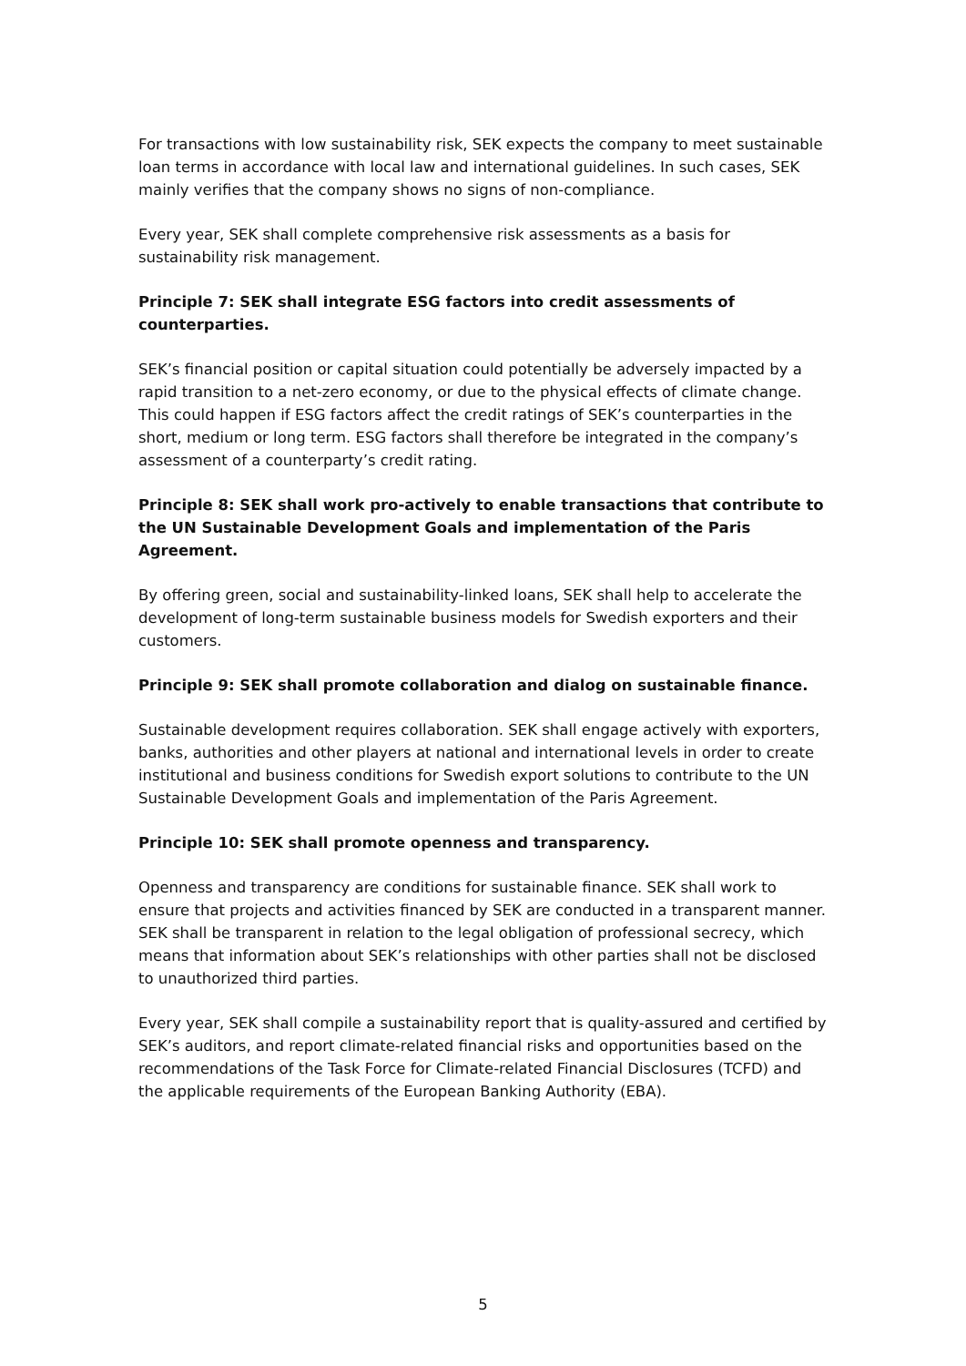For transactions with low sustainability risk, SEK expects the company to meet sustainable loan terms in accordance with local law and international guidelines. In such cases, SEK mainly verifies that the company shows no signs of non-compliance.
Every year, SEK shall complete comprehensive risk assessments as a basis for sustainability risk management.
Principle 7: SEK shall integrate ESG factors into credit assessments of counterparties.
SEK’s financial position or capital situation could potentially be adversely impacted by a rapid transition to a net-zero economy, or due to the physical effects of climate change. This could happen if ESG factors affect the credit ratings of SEK’s counterparties in the short, medium or long term. ESG factors shall therefore be integrated in the company’s assessment of a counterparty’s credit rating.
Principle 8: SEK shall work pro-actively to enable transactions that contribute to the UN Sustainable Development Goals and implementation of the Paris Agreement.
By offering green, social and sustainability-linked loans, SEK shall help to accelerate the development of long-term sustainable business models for Swedish exporters and their customers.
Principle 9: SEK shall promote collaboration and dialog on sustainable finance.
Sustainable development requires collaboration. SEK shall engage actively with exporters, banks, authorities and other players at national and international levels in order to create institutional and business conditions for Swedish export solutions to contribute to the UN Sustainable Development Goals and implementation of the Paris Agreement.
Principle 10: SEK shall promote openness and transparency.
Openness and transparency are conditions for sustainable finance. SEK shall work to ensure that projects and activities financed by SEK are conducted in a transparent manner. SEK shall be transparent in relation to the legal obligation of professional secrecy, which means that information about SEK’s relationships with other parties shall not be disclosed to unauthorized third parties.
Every year, SEK shall compile a sustainability report that is quality-assured and certified by SEK’s auditors, and report climate-related financial risks and opportunities based on the recommendations of the Task Force for Climate-related Financial Disclosures (TCFD) and the applicable requirements of the European Banking Authority (EBA).
5